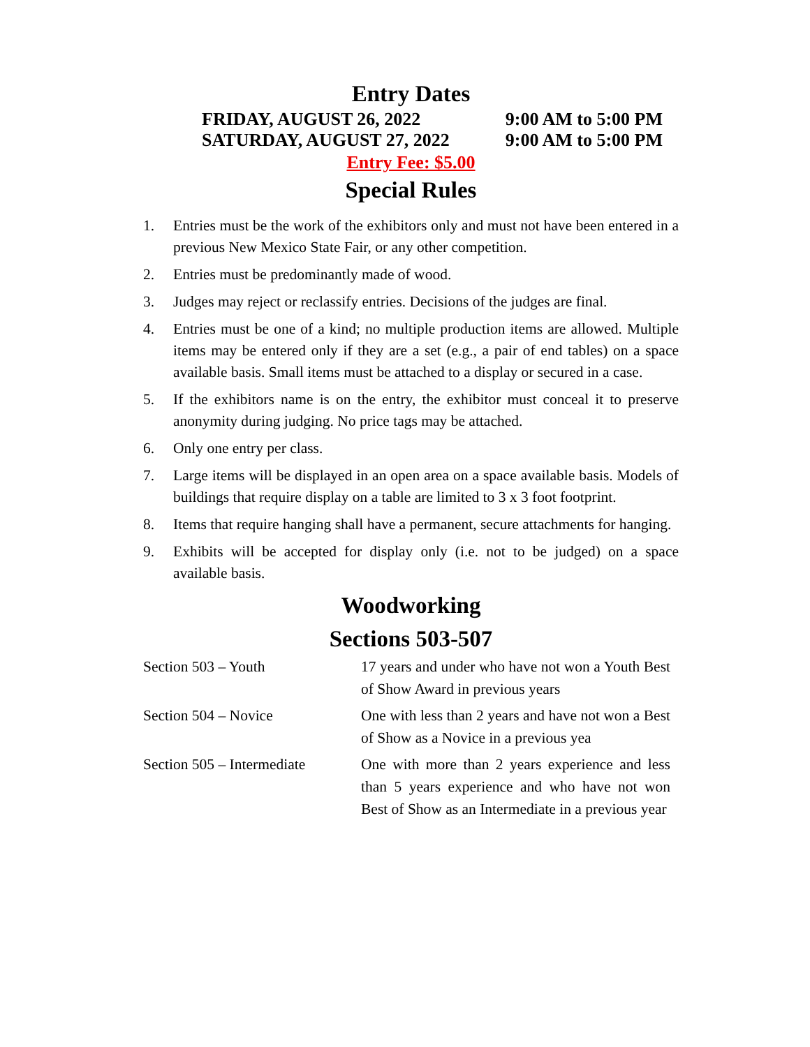Entry Dates
FRIDAY, AUGUST 26, 2022 9:00 AM to 5:00 PM
SATURDAY, AUGUST 27, 2022 9:00 AM to 5:00 PM
Entry Fee: $5.00
Special Rules
1. Entries must be the work of the exhibitors only and must not have been entered in a previous New Mexico State Fair, or any other competition.
2. Entries must be predominantly made of wood.
3. Judges may reject or reclassify entries. Decisions of the judges are final.
4. Entries must be one of a kind; no multiple production items are allowed. Multiple items may be entered only if they are a set (e.g., a pair of end tables) on a space available basis. Small items must be attached to a display or secured in a case.
5. If the exhibitors name is on the entry, the exhibitor must conceal it to preserve anonymity during judging. No price tags may be attached.
6. Only one entry per class.
7. Large items will be displayed in an open area on a space available basis. Models of buildings that require display on a table are limited to 3 x 3 foot footprint.
8. Items that require hanging shall have a permanent, secure attachments for hanging.
9. Exhibits will be accepted for display only (i.e. not to be judged) on a space available basis.
Woodworking
Sections 503-507
| Section 503 – Youth | 17 years and under who have not won a Youth Best of Show Award in previous years |
| Section 504 – Novice | One with less than 2 years and have not won a Best of Show as a Novice in a previous yea |
| Section 505 – Intermediate | One with more than 2 years experience and less than 5 years experience and who have not won Best of Show as an Intermediate in a previous year |